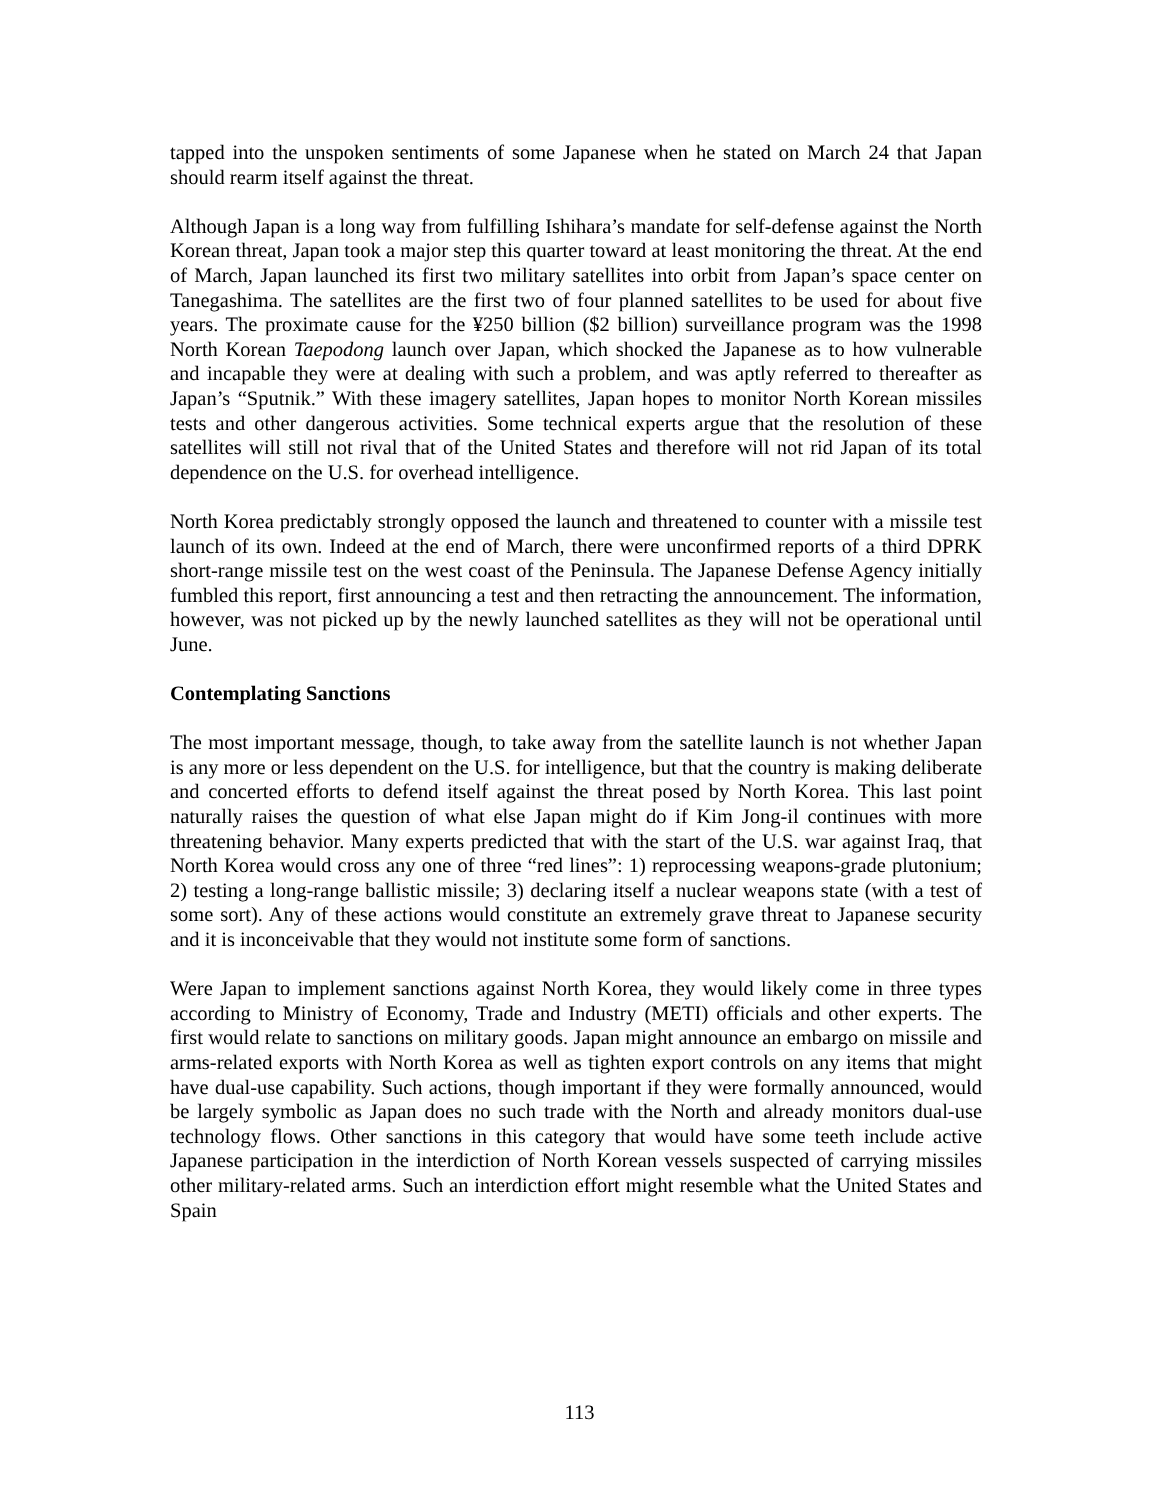tapped into the unspoken sentiments of some Japanese when he stated on March 24 that Japan should rearm itself against the threat.
Although Japan is a long way from fulfilling Ishihara’s mandate for self-defense against the North Korean threat, Japan took a major step this quarter toward at least monitoring the threat. At the end of March, Japan launched its first two military satellites into orbit from Japan’s space center on Tanegashima. The satellites are the first two of four planned satellites to be used for about five years. The proximate cause for the ¥250 billion ($2 billion) surveillance program was the 1998 North Korean Taepodong launch over Japan, which shocked the Japanese as to how vulnerable and incapable they were at dealing with such a problem, and was aptly referred to thereafter as Japan’s “Sputnik.” With these imagery satellites, Japan hopes to monitor North Korean missiles tests and other dangerous activities. Some technical experts argue that the resolution of these satellites will still not rival that of the United States and therefore will not rid Japan of its total dependence on the U.S. for overhead intelligence.
North Korea predictably strongly opposed the launch and threatened to counter with a missile test launch of its own. Indeed at the end of March, there were unconfirmed reports of a third DPRK short-range missile test on the west coast of the Peninsula. The Japanese Defense Agency initially fumbled this report, first announcing a test and then retracting the announcement. The information, however, was not picked up by the newly launched satellites as they will not be operational until June.
Contemplating Sanctions
The most important message, though, to take away from the satellite launch is not whether Japan is any more or less dependent on the U.S. for intelligence, but that the country is making deliberate and concerted efforts to defend itself against the threat posed by North Korea. This last point naturally raises the question of what else Japan might do if Kim Jong-il continues with more threatening behavior. Many experts predicted that with the start of the U.S. war against Iraq, that North Korea would cross any one of three “red lines”: 1) reprocessing weapons-grade plutonium; 2) testing a long-range ballistic missile; 3) declaring itself a nuclear weapons state (with a test of some sort). Any of these actions would constitute an extremely grave threat to Japanese security and it is inconceivable that they would not institute some form of sanctions.
Were Japan to implement sanctions against North Korea, they would likely come in three types according to Ministry of Economy, Trade and Industry (METI) officials and other experts. The first would relate to sanctions on military goods. Japan might announce an embargo on missile and arms-related exports with North Korea as well as tighten export controls on any items that might have dual-use capability. Such actions, though important if they were formally announced, would be largely symbolic as Japan does no such trade with the North and already monitors dual-use technology flows. Other sanctions in this category that would have some teeth include active Japanese participation in the interdiction of North Korean vessels suspected of carrying missiles other military-related arms. Such an interdiction effort might resemble what the United States and Spain
113